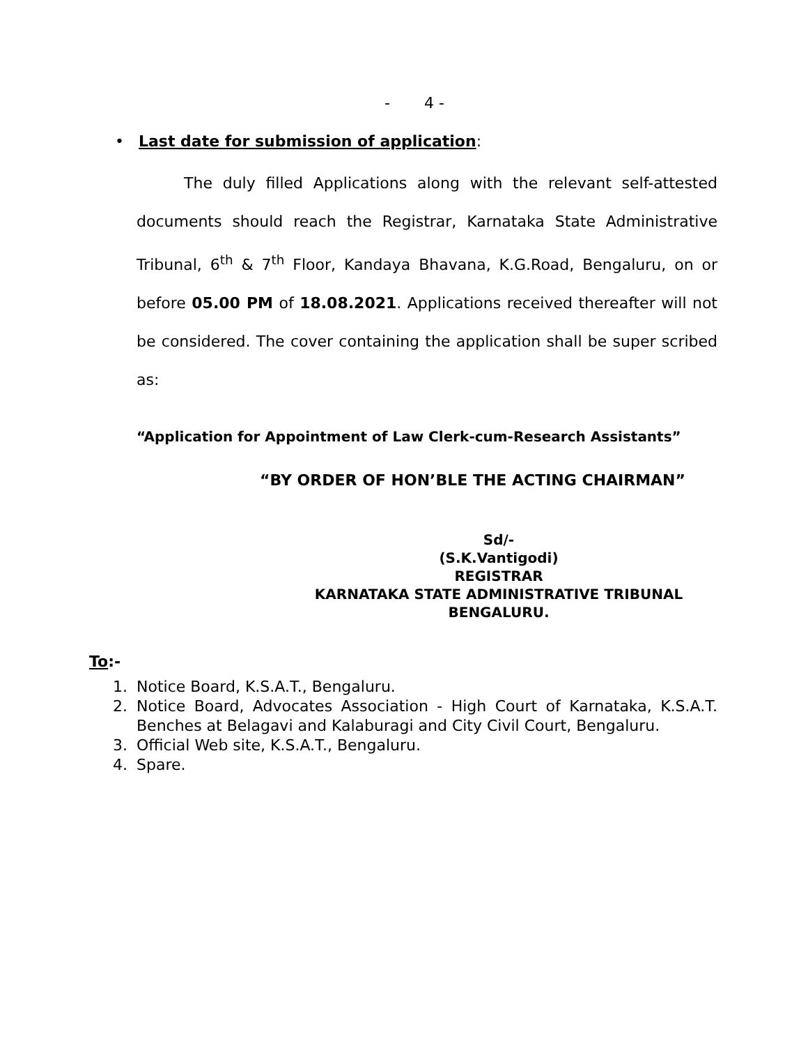- 4 -
• Last date for submission of application:
The duly filled Applications along with the relevant self-attested documents should reach the Registrar, Karnataka State Administrative Tribunal, 6<sup>th</sup> & 7<sup>th</sup> Floor, Kandaya Bhavana, K.G.Road, Bengaluru, on or before 05.00 PM of 18.08.2021. Applications received thereafter will not be considered. The cover containing the application shall be super scribed as:
“Application for Appointment of Law Clerk-cum-Research Assistants”
“BY ORDER OF HON’BLE THE ACTING CHAIRMAN”
Sd/-
(S.K.Vantigodi)
REGISTRAR
KARNATAKA STATE ADMINISTRATIVE TRIBUNAL
BENGALURU.
To:-
1. Notice Board, K.S.A.T., Bengaluru.
2. Notice Board, Advocates Association - High Court of Karnataka, K.S.A.T. Benches at Belagavi and Kalaburagi and City Civil Court, Bengaluru.
3. Official Web site, K.S.A.T., Bengaluru.
4. Spare.